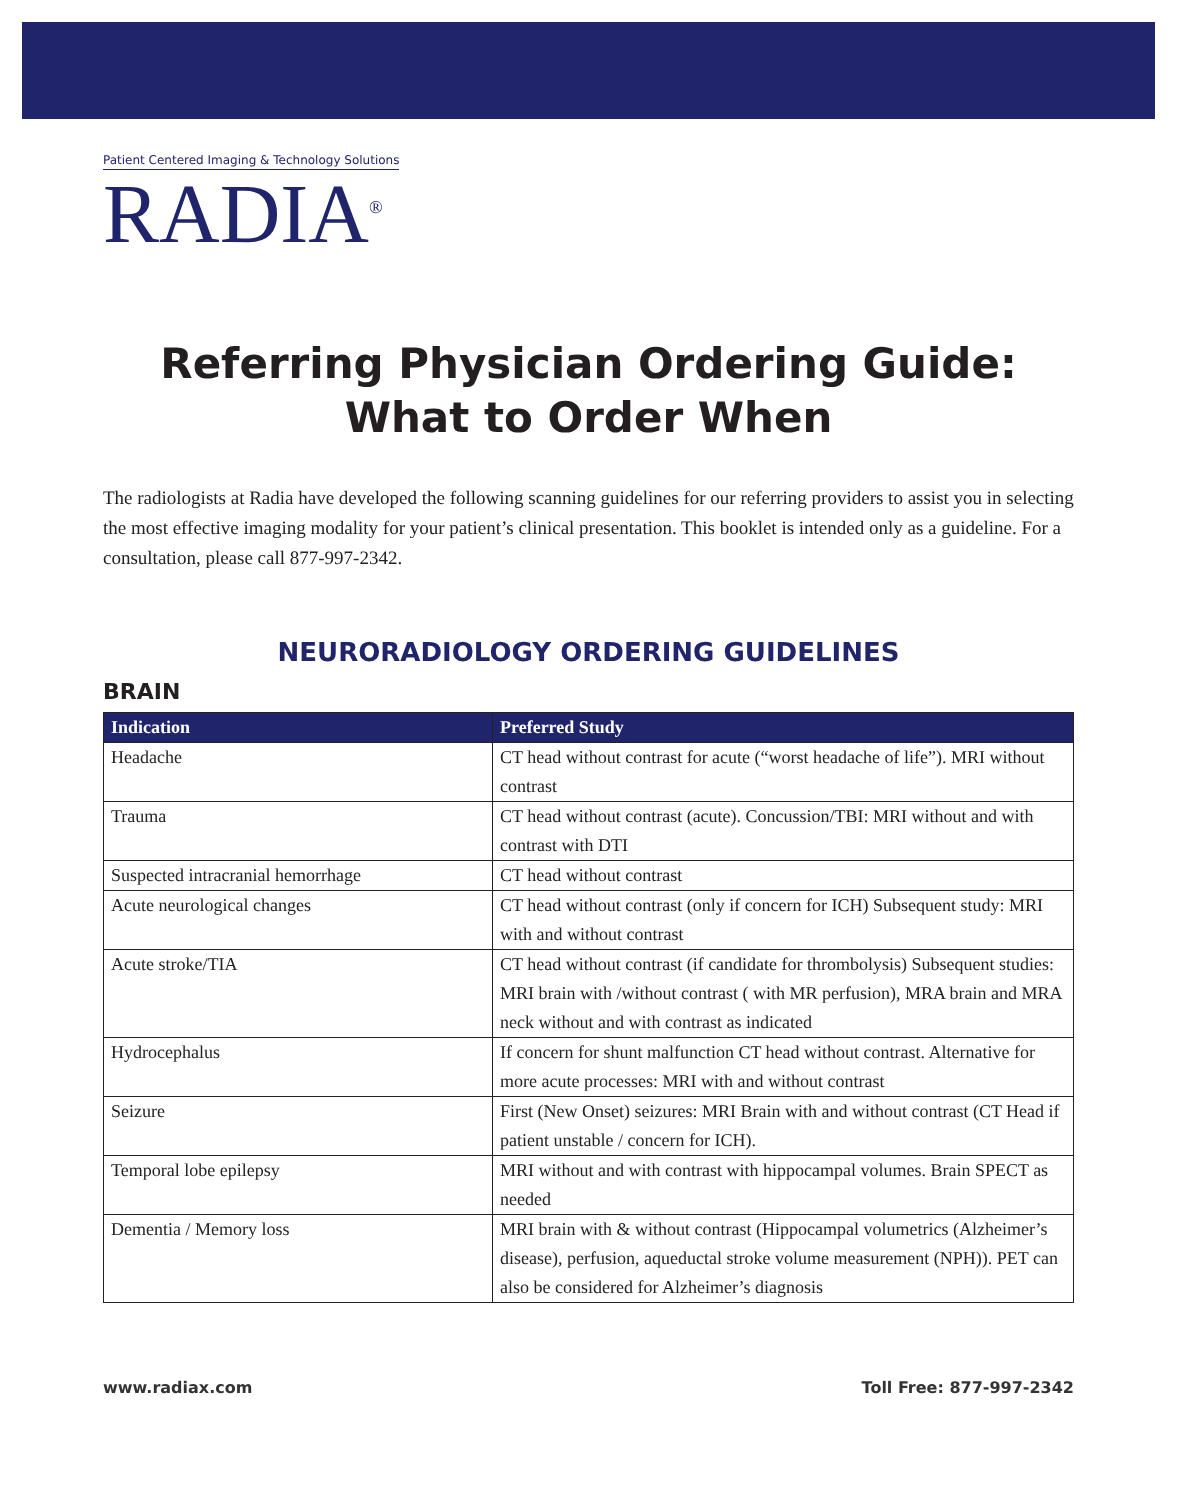Patient Centered Imaging & Technology Solutions
RADIA<sup>®</sup>
Referring Physician Ordering Guide:
What to Order When
The radiologists at Radia have developed the following scanning guidelines for our referring providers to assist you in selecting the most effective imaging modality for your patient’s clinical presentation. This booklet is intended only as a guideline. For a consultation, please call 877-997-2342.
NEURORADIOLOGY ORDERING GUIDELINES
BRAIN
| Indication | Preferred Study |
| --- | --- |
| Headache | CT head without contrast for acute (“worst headache of life”). MRI without contrast |
| Trauma | CT head without contrast (acute). Concussion/TBI: MRI without and with contrast with DTI |
| Suspected intracranial hemorrhage | CT head without contrast |
| Acute neurological changes | CT head without contrast (only if concern for ICH) Subsequent study: MRI with and without contrast |
| Acute stroke/TIA | CT head without contrast (if candidate for thrombolysis) Subsequent studies: MRI brain with /without contrast ( with MR perfusion), MRA brain and MRA neck without and with contrast as indicated |
| Hydrocephalus | If concern for shunt malfunction CT head without contrast. Alternative for more acute processes: MRI with and without contrast |
| Seizure | First (New Onset) seizures: MRI Brain with and without contrast (CT Head if patient unstable / concern for ICH). |
| Temporal lobe epilepsy | MRI without and with contrast with hippocampal volumes. Brain SPECT as needed |
| Dementia / Memory loss | MRI brain with & without contrast (Hippocampal volumetrics (Alzheimer’s disease), perfusion, aqueductal stroke volume measurement (NPH)). PET can also be considered for Alzheimer’s diagnosis |
www.radiax.com Toll Free: 877-997-2342